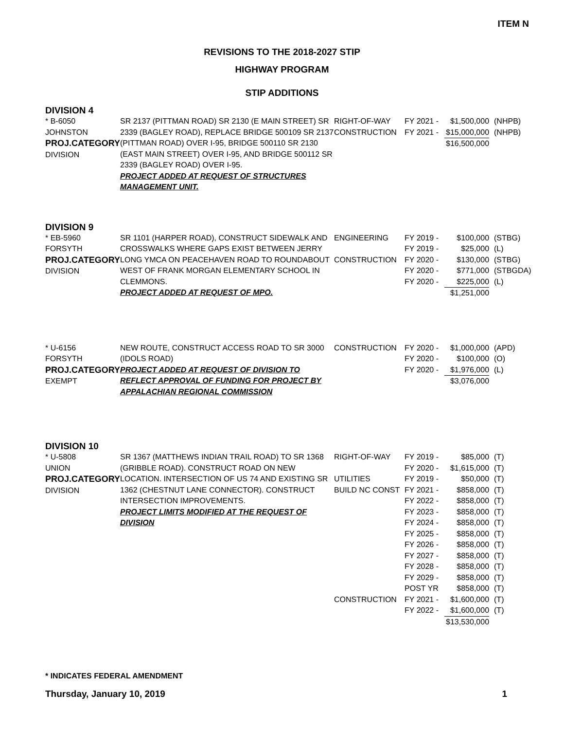ITEM N
REVISIONS TO THE 2018-2027 STIP
HIGHWAY PROGRAM
STIP ADDITIONS
DIVISION 4
| * B-6050 JOHNSTON PROJ.CATEGORY DIVISION | SR 2137 (PITTMAN ROAD) SR 2130 (E MAIN STREET) SR 2339 (BAGLEY ROAD), REPLACE BRIDGE 500109 SR 2137 (PITTMAN ROAD) OVER I-95, BRIDGE 500110 SR 2130 (EAST MAIN STREET) OVER I-95, AND BRIDGE 500112 SR 2339 (BAGLEY ROAD) OVER I-95. PROJECT ADDED AT REQUEST OF STRUCTURES MANAGEMENT UNIT. | RIGHT-OF-WAY CONSTRUCTION | FY 2021 - FY 2021 - | $1,500,000 $15,000,000 $16,500,000 | (NHPB) (NHPB) |
DIVISION 9
| * EB-5960 FORSYTH PROJ.CATEGORY DIVISION | SR 1101 (HARPER ROAD), CONSTRUCT SIDEWALK AND CROSSWALKS WHERE GAPS EXIST BETWEEN JERRY LONG YMCA ON PEACEHAVEN ROAD TO ROUNDABOUT WEST OF FRANK MORGAN ELEMENTARY SCHOOL IN CLEMMONS. PROJECT ADDED AT REQUEST OF MPO. | ENGINEERING CONSTRUCTION | FY 2019 - FY 2019 - FY 2020 - FY 2020 - FY 2020 - | $100,000 $25,000 $130,000 $771,000 $225,000 $1,251,000 | (STBG) (L) (STBG) (STBGDA) (L) |
| * U-6156 FORSYTH PROJ.CATEGORY EXEMPT | NEW ROUTE, CONSTRUCT ACCESS ROAD TO SR 3000 (IDOLS ROAD) PROJECT ADDED AT REQUEST OF DIVISION TO REFLECT APPROVAL OF FUNDING FOR PROJECT BY APPALACHIAN REGIONAL COMMISSION | CONSTRUCTION | FY 2020 - FY 2020 - FY 2020 - | $1,000,000 $100,000 $1,976,000 $3,076,000 | (APD) (O) (L) |
DIVISION 10
| * U-5808 UNION PROJ.CATEGORY DIVISION | SR 1367 (MATTHEWS INDIAN TRAIL ROAD) TO SR 1368 (GRIBBLE ROAD). CONSTRUCT ROAD ON NEW LOCATION. INTERSECTION OF US 74 AND EXISTING SR 1362 (CHESTNUT LANE CONNECTOR). CONSTRUCT INTERSECTION IMPROVEMENTS. PROJECT LIMITS MODIFIED AT THE REQUEST OF DIVISION | RIGHT-OF-WAY UTILITIES BUILD NC CONST CONSTRUCTION | FY 2019 - FY 2020 - FY 2019 - FY 2021 - FY 2022 - FY 2023 - FY 2024 - FY 2025 - FY 2026 - FY 2027 - FY 2028 - FY 2029 - POST YR FY 2021 - FY 2022 - | $85,000 $1,615,000 $50,000 $858,000 $858,000 $858,000 $858,000 $858,000 $858,000 $858,000 $858,000 $858,000 $858,000 $1,600,000 $1,600,000 $13,530,000 | (T) (T) (T) (T) (T) (T) (T) (T) (T) (T) (T) (T) (T) (T) (T) |
* INDICATES FEDERAL AMENDMENT
Thursday, January 10, 2019 1